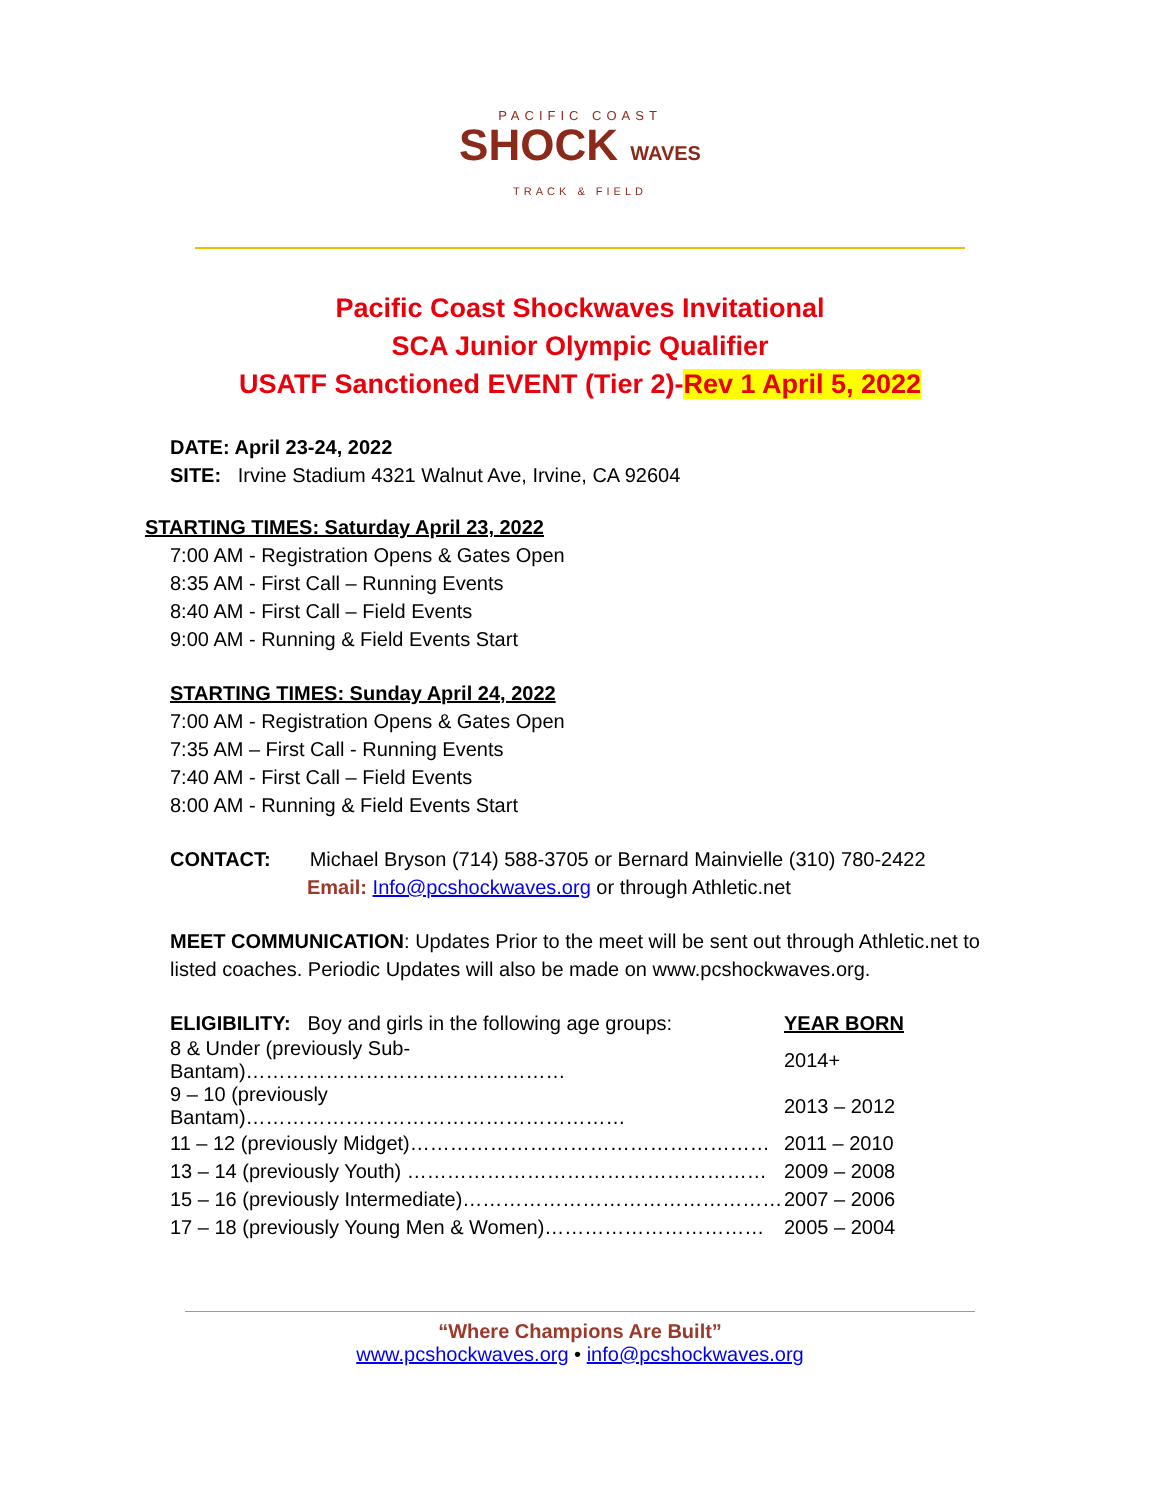PACIFIC COAST
SHOCK WAVES
TRACK & FIELD
Pacific Coast Shockwaves Invitational
SCA Junior Olympic Qualifier
USATF Sanctioned EVENT (Tier 2)-Rev 1 April 5, 2022
DATE: April 23-24, 2022
SITE: Irvine Stadium 4321 Walnut Ave, Irvine, CA 92604
STARTING TIMES: Saturday April 23, 2022
7:00 AM - Registration Opens & Gates Open
8:35 AM - First Call – Running Events
8:40 AM - First Call – Field Events
9:00 AM - Running & Field Events Start
STARTING TIMES: Sunday April 24, 2022
7:00 AM - Registration Opens & Gates Open
7:35 AM – First Call - Running Events
7:40 AM - First Call – Field Events
8:00 AM - Running & Field Events Start
CONTACT: Michael Bryson (714) 588-3705 or Bernard Mainvielle (310) 780-2422
Email: Info@pcshockwaves.org or through Athletic.net
MEET COMMUNICATION: Updates Prior to the meet will be sent out through Athletic.net to
listed coaches. Periodic Updates will also be made on www.pcshockwaves.org.
| ELIGIBILITY: Boy and girls in the following age groups: | YEAR BORN |
| 8 & Under (previously Sub-Bantam)………………………………………… | 2014+ |
| 9 – 10 (previously Bantam)………………………………………………… | 2013 – 2012 |
| 11 – 12 (previously Midget)……………………………………………… | 2011 – 2010 |
| 13 – 14 (previously Youth) ……………………………………………… | 2009 – 2008 |
| 15 – 16 (previously Intermediate)………………………………………… | 2007 – 2006 |
| 17 – 18 (previously Young Men & Women)…………………………… | 2005 – 2004 |
“Where Champions Are Built”
www.pcshockwaves.org • info@pcshockwaves.org